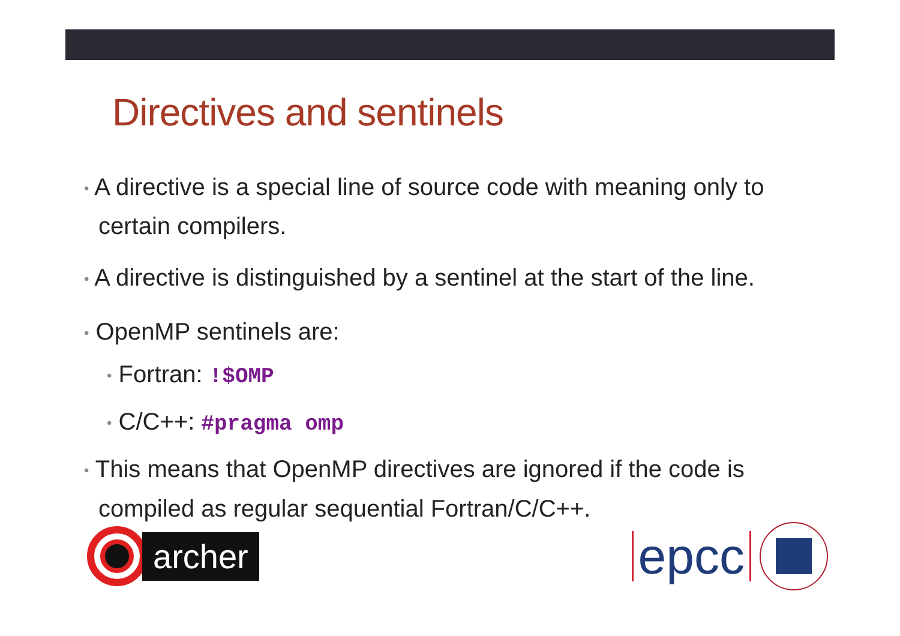Directives and sentinels
• A directive is a special line of source code with meaning only to certain compilers.
• A directive is distinguished by a sentinel at the start of the line.
• OpenMP sentinels are:
• Fortran: !$OMP
• C/C++: #pragma omp
• This means that OpenMP directives are ignored if the code is compiled as regular sequential Fortran/C/C++.
archer
epcc